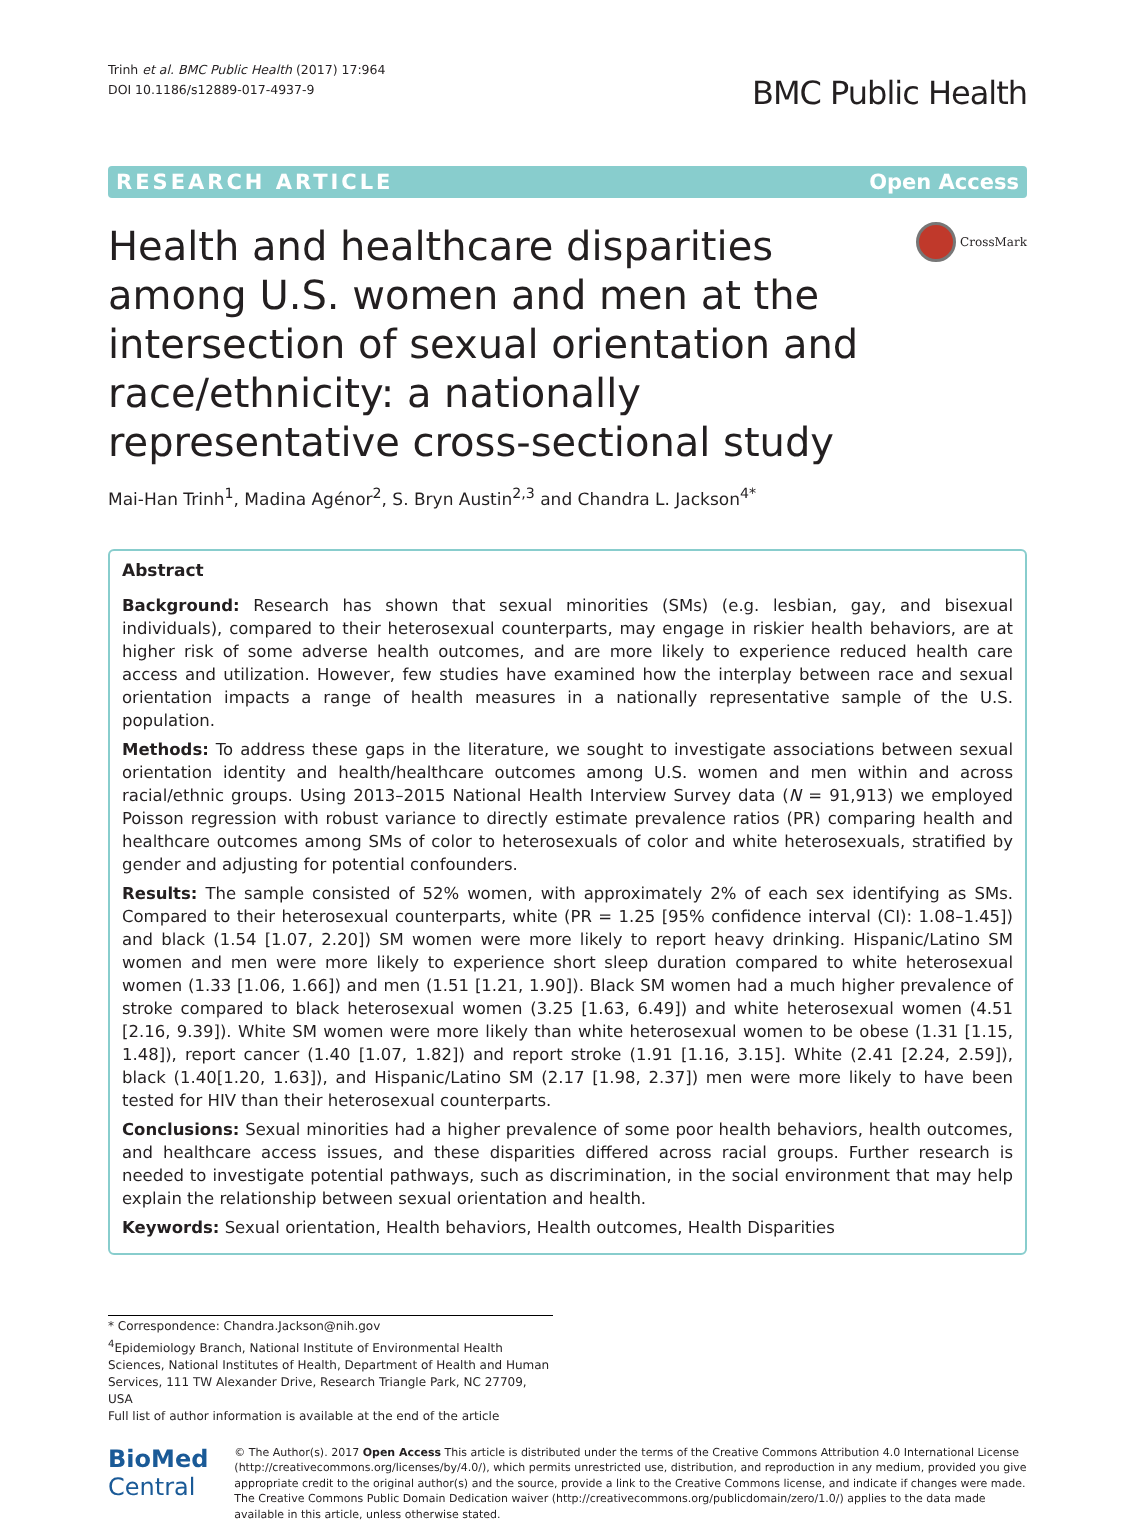Trinh et al. BMC Public Health (2017) 17:964
DOI 10.1186/s12889-017-4937-9
BMC Public Health
RESEARCH ARTICLE Open Access
Health and healthcare disparities among U.S. women and men at the intersection of sexual orientation and race/ethnicity: a nationally representative cross-sectional study
CrossMark
Mai-Han Trinh<sup>1</sup>, Madina Agénor<sup>2</sup>, S. Bryn Austin<sup>2,3</sup> and Chandra L. Jackson<sup>4*</sup>
Abstract
Background: Research has shown that sexual minorities (SMs) (e.g. lesbian, gay, and bisexual individuals), compared to their heterosexual counterparts, may engage in riskier health behaviors, are at higher risk of some adverse health outcomes, and are more likely to experience reduced health care access and utilization. However, few studies have examined how the interplay between race and sexual orientation impacts a range of health measures in a nationally representative sample of the U.S. population.
Methods: To address these gaps in the literature, we sought to investigate associations between sexual orientation identity and health/healthcare outcomes among U.S. women and men within and across racial/ethnic groups. Using 2013–2015 National Health Interview Survey data (N = 91,913) we employed Poisson regression with robust variance to directly estimate prevalence ratios (PR) comparing health and healthcare outcomes among SMs of color to heterosexuals of color and white heterosexuals, stratified by gender and adjusting for potential confounders.
Results: The sample consisted of 52% women, with approximately 2% of each sex identifying as SMs. Compared to their heterosexual counterparts, white (PR = 1.25 [95% confidence interval (CI): 1.08–1.45]) and black (1.54 [1.07, 2.20]) SM women were more likely to report heavy drinking. Hispanic/Latino SM women and men were more likely to experience short sleep duration compared to white heterosexual women (1.33 [1.06, 1.66]) and men (1.51 [1.21, 1.90]). Black SM women had a much higher prevalence of stroke compared to black heterosexual women (3.25 [1.63, 6.49]) and white heterosexual women (4.51 [2.16, 9.39]). White SM women were more likely than white heterosexual women to be obese (1.31 [1.15, 1.48]), report cancer (1.40 [1.07, 1.82]) and report stroke (1.91 [1.16, 3.15]. White (2.41 [2.24, 2.59]), black (1.40[1.20, 1.63]), and Hispanic/Latino SM (2.17 [1.98, 2.37]) men were more likely to have been tested for HIV than their heterosexual counterparts.
Conclusions: Sexual minorities had a higher prevalence of some poor health behaviors, health outcomes, and healthcare access issues, and these disparities differed across racial groups. Further research is needed to investigate potential pathways, such as discrimination, in the social environment that may help explain the relationship between sexual orientation and health.
Keywords: Sexual orientation, Health behaviors, Health outcomes, Health Disparities
* Correspondence: Chandra.Jackson@nih.gov
<sup>4</sup> Epidemiology Branch, National Institute of Environmental Health Sciences, National Institutes of Health, Department of Health and Human Services, 111 TW Alexander Drive, Research Triangle Park, NC 27709, USA
Full list of author information is available at the end of the article
BioMed Central
© The Author(s). 2017 Open Access This article is distributed under the terms of the Creative Commons Attribution 4.0 International License (http://creativecommons.org/licenses/by/4.0/), which permits unrestricted use, distribution, and reproduction in any medium, provided you give appropriate credit to the original author(s) and the source, provide a link to the Creative Commons license, and indicate if changes were made. The Creative Commons Public Domain Dedication waiver (http://creativecommons.org/publicdomain/zero/1.0/) applies to the data made available in this article, unless otherwise stated.